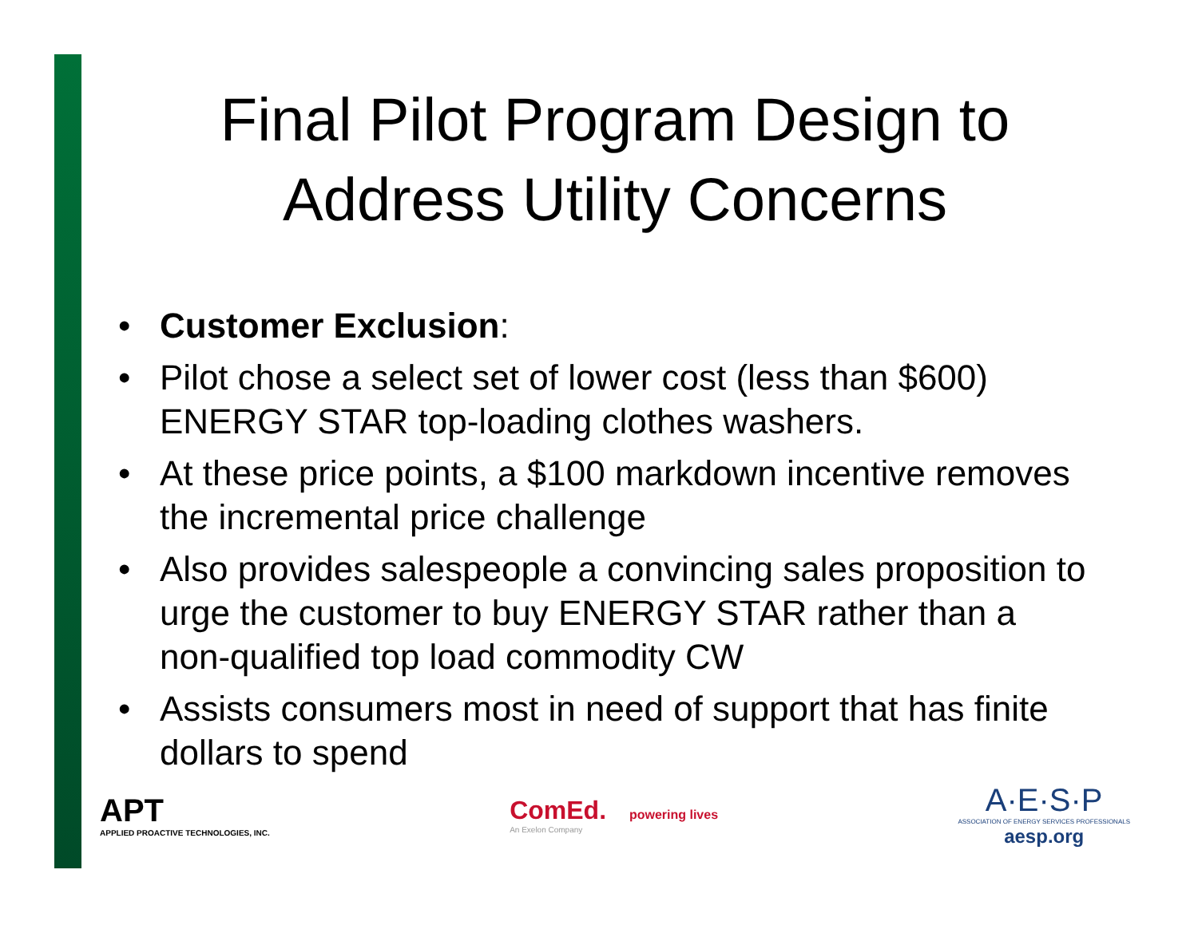Final Pilot Program Design to
Address Utility Concerns
• Customer Exclusion:
• Pilot chose a select set of lower cost (less than $600) ENERGY STAR top-loading clothes washers.
• At these price points, a $100 markdown incentive removes the incremental price challenge
• Also provides salespeople a convincing sales proposition to urge the customer to buy ENERGY STAR rather than a non-qualified top load commodity CW
• Assists consumers most in need of support that has finite dollars to spend
APT
APPLIED PROACTIVE TECHNOLOGIES, INC.
ComEd. powering lives
An Exelon Company
A·E·S·P
ASSOCIATION OF ENERGY SERVICES PROFESSIONALS
aesp.org